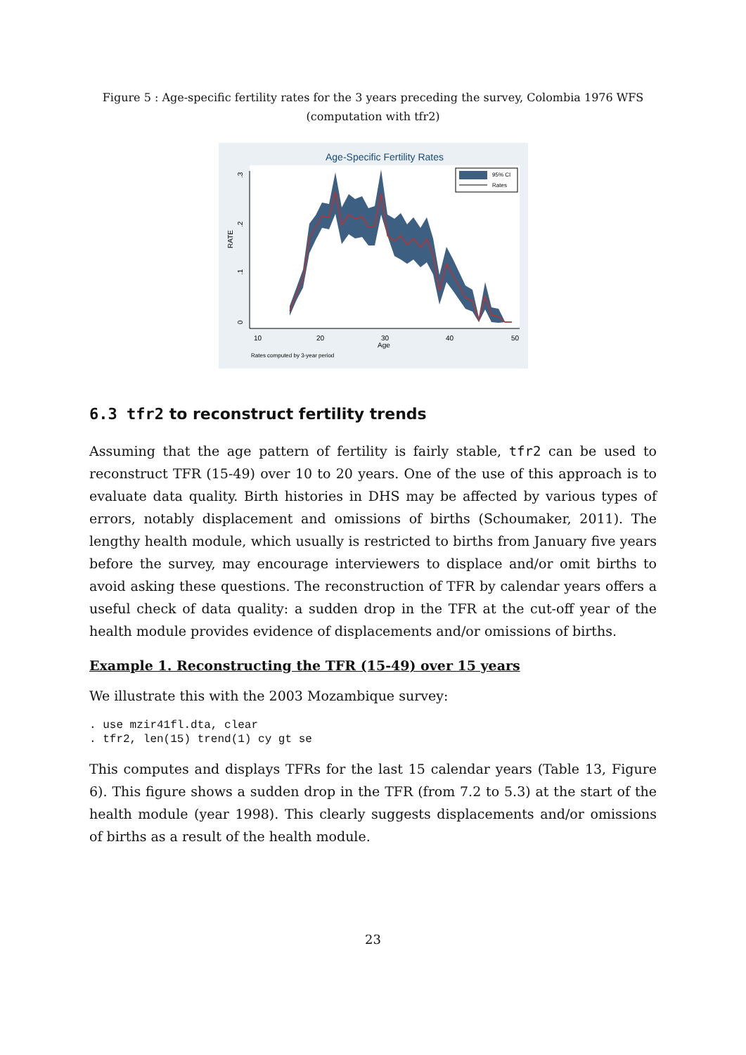Figure 5 : Age-specific fertility rates for the 3 years preceding the survey, Colombia 1976 WFS
(computation with tfr2)
Age-Specific Fertility Rates
10
20
30
40
50
Age
RATE
0
.1
.2
.3
95% CI
Rates
Rates computed by 3-year period
6.3 tfr2 to reconstruct fertility trends
Assuming that the age pattern of fertility is fairly stable, tfr2 can be used to reconstruct TFR (15-49) over 10 to 20 years. One of the use of this approach is to evaluate data quality. Birth histories in DHS may be affected by various types of errors, notably displacement and omissions of births (Schoumaker, 2011). The lengthy health module, which usually is restricted to births from January five years before the survey, may encourage interviewers to displace and/or omit births to avoid asking these questions. The reconstruction of TFR by calendar years offers a useful check of data quality: a sudden drop in the TFR at the cut-off year of the health module provides evidence of displacements and/or omissions of births.
Example 1. Reconstructing the TFR (15-49) over 15 years
We illustrate this with the 2003 Mozambique survey:
. use mzir41fl.dta, clear
. tfr2, len(15) trend(1) cy gt se
This computes and displays TFRs for the last 15 calendar years (Table 13, Figure 6). This figure shows a sudden drop in the TFR (from 7.2 to 5.3) at the start of the health module (year 1998). This clearly suggests displacements and/or omissions of births as a result of the health module.
23